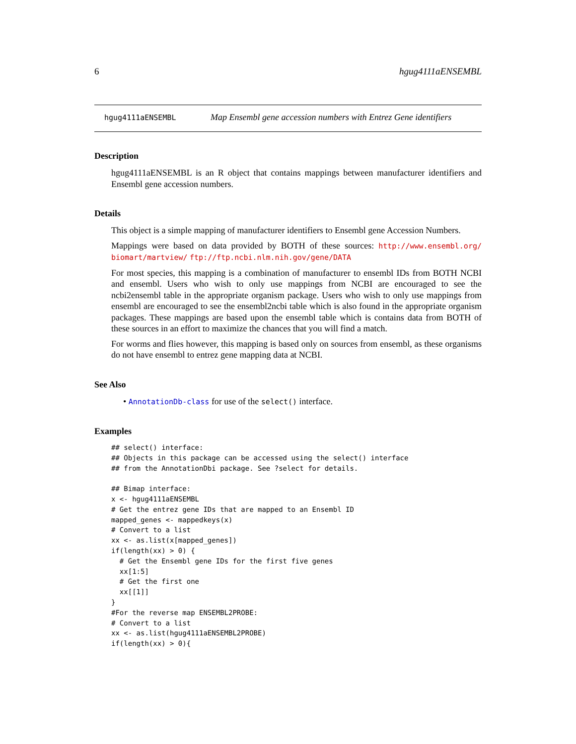6 hgug4111aENSEMBL
hgug4111aENSEMBL Map Ensembl gene accession numbers with Entrez Gene identifiers
Description
hgug4111aENSEMBL is an R object that contains mappings between manufacturer identifiers and Ensembl gene accession numbers.
Details
This object is a simple mapping of manufacturer identifiers to Ensembl gene Accession Numbers.
Mappings were based on data provided by BOTH of these sources: http://www.ensembl.org/ biomart/martview/ ftp://ftp.ncbi.nlm.nih.gov/gene/DATA
For most species, this mapping is a combination of manufacturer to ensembl IDs from BOTH NCBI and ensembl. Users who wish to only use mappings from NCBI are encouraged to see the ncbi2ensembl table in the appropriate organism package. Users who wish to only use mappings from ensembl are encouraged to see the ensembl2ncbi table which is also found in the appropriate organism packages. These mappings are based upon the ensembl table which is contains data from BOTH of these sources in an effort to maximize the chances that you will find a match.
For worms and flies however, this mapping is based only on sources from ensembl, as these organisms do not have ensembl to entrez gene mapping data at NCBI.
See Also
• AnnotationDb-class for use of the select() interface.
Examples
## select() interface:
## Objects in this package can be accessed using the select() interface
## from the AnnotationDbi package. See ?select for details.

## Bimap interface:
x <- hgug4111aENSEMBL
# Get the entrez gene IDs that are mapped to an Ensembl ID
mapped_genes <- mappedkeys(x)
# Convert to a list
xx <- as.list(x[mapped_genes])
if(length(xx) > 0) {
  # Get the Ensembl gene IDs for the first five genes
  xx[1:5]
  # Get the first one
  xx[[1]]
}
#For the reverse map ENSEMBL2PROBE:
# Convert to a list
xx <- as.list(hgug4111aENSEMBL2PROBE)
if(length(xx) > 0){